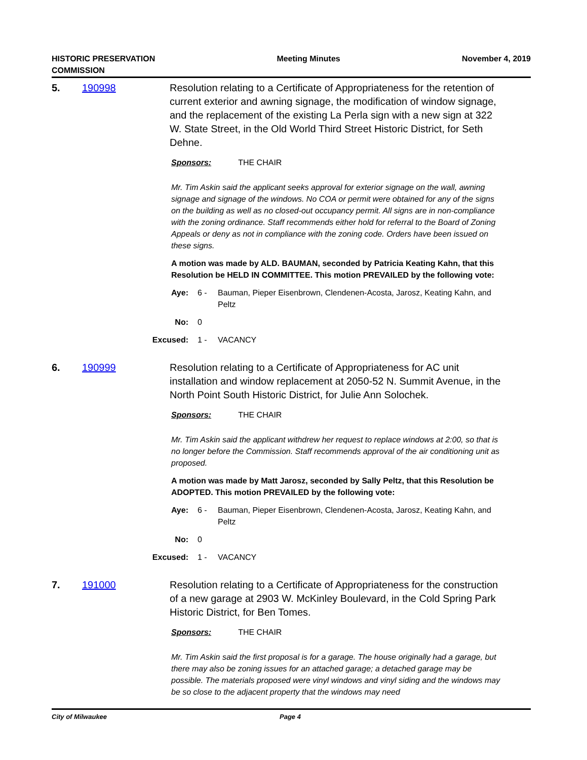HISTORIC PRESERVATION
COMMISSION
Meeting Minutes November 4, 2019
5. 190998 Resolution relating to a Certificate of Appropriateness for the retention of current exterior and awning signage, the modification of window signage, and the replacement of the existing La Perla sign with a new sign at 322 W. State Street, in the Old World Third Street Historic District, for Seth Dehne.
Sponsors: THE CHAIR
Mr. Tim Askin said the applicant seeks approval for exterior signage on the wall, awning signage and signage of the windows. No COA or permit were obtained for any of the signs on the building as well as no closed-out occupancy permit. All signs are in non-compliance with the zoning ordinance. Staff recommends either hold for referral to the Board of Zoning Appeals or deny as not in compliance with the zoning code. Orders have been issued on these signs.
A motion was made by ALD. BAUMAN, seconded by Patricia Keating Kahn, that this Resolution be HELD IN COMMITTEE. This motion PREVAILED by the following vote:
Aye: 6 - Bauman, Pieper Eisenbrown, Clendenen-Acosta, Jarosz, Keating Kahn, and Peltz
No: 0
Excused:
1 - VACANCY
6. 190999 Resolution relating to a Certificate of Appropriateness for AC unit installation and window replacement at 2050-52 N. Summit Avenue, in the North Point South Historic District, for Julie Ann Solochek.
Sponsors: THE CHAIR
Mr. Tim Askin said the applicant withdrew her request to replace windows at 2:00, so that is no longer before the Commission. Staff recommends approval of the air conditioning unit as proposed.
A motion was made by Matt Jarosz, seconded by Sally Peltz, that this Resolution be ADOPTED. This motion PREVAILED by the following vote:
Aye: 6 - Bauman, Pieper Eisenbrown, Clendenen-Acosta, Jarosz, Keating Kahn, and Peltz
No: 0
Excused:
1 - VACANCY
7. 191000 Resolution relating to a Certificate of Appropriateness for the construction of a new garage at 2903 W. McKinley Boulevard, in the Cold Spring Park Historic District, for Ben Tomes.
Sponsors: THE CHAIR
Mr. Tim Askin said the first proposal is for a garage. The house originally had a garage, but there may also be zoning issues for an attached garage; a detached garage may be possible. The materials proposed were vinyl windows and vinyl siding and the windows may be so close to the adjacent property that the windows may need
City of Milwaukee Page 4